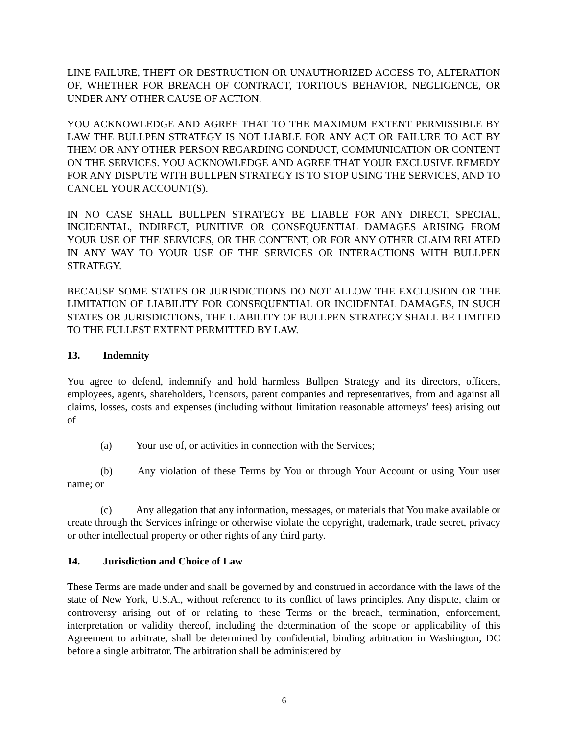LINE FAILURE, THEFT OR DESTRUCTION OR UNAUTHORIZED ACCESS TO, ALTERATION OF, WHETHER FOR BREACH OF CONTRACT, TORTIOUS BEHAVIOR, NEGLIGENCE, OR UNDER ANY OTHER CAUSE OF ACTION.
YOU ACKNOWLEDGE AND AGREE THAT TO THE MAXIMUM EXTENT PERMISSIBLE BY LAW THE BULLPEN STRATEGY IS NOT LIABLE FOR ANY ACT OR FAILURE TO ACT BY THEM OR ANY OTHER PERSON REGARDING CONDUCT, COMMUNICATION OR CONTENT ON THE SERVICES. YOU ACKNOWLEDGE AND AGREE THAT YOUR EXCLUSIVE REMEDY FOR ANY DISPUTE WITH BULLPEN STRATEGY IS TO STOP USING THE SERVICES, AND TO CANCEL YOUR ACCOUNT(S).
IN NO CASE SHALL BULLPEN STRATEGY BE LIABLE FOR ANY DIRECT, SPECIAL, INCIDENTAL, INDIRECT, PUNITIVE OR CONSEQUENTIAL DAMAGES ARISING FROM YOUR USE OF THE SERVICES, OR THE CONTENT, OR FOR ANY OTHER CLAIM RELATED IN ANY WAY TO YOUR USE OF THE SERVICES OR INTERACTIONS WITH BULLPEN STRATEGY.
BECAUSE SOME STATES OR JURISDICTIONS DO NOT ALLOW THE EXCLUSION OR THE LIMITATION OF LIABILITY FOR CONSEQUENTIAL OR INCIDENTAL DAMAGES, IN SUCH STATES OR JURISDICTIONS, THE LIABILITY OF BULLPEN STRATEGY SHALL BE LIMITED TO THE FULLEST EXTENT PERMITTED BY LAW.
13. Indemnity
You agree to defend, indemnify and hold harmless Bullpen Strategy and its directors, officers, employees, agents, shareholders, licensors, parent companies and representatives, from and against all claims, losses, costs and expenses (including without limitation reasonable attorneys’ fees) arising out of
(a) Your use of, or activities in connection with the Services;
(b) Any violation of these Terms by You or through Your Account or using Your user name; or
(c) Any allegation that any information, messages, or materials that You make available or create through the Services infringe or otherwise violate the copyright, trademark, trade secret, privacy or other intellectual property or other rights of any third party.
14. Jurisdiction and Choice of Law
These Terms are made under and shall be governed by and construed in accordance with the laws of the state of New York, U.S.A., without reference to its conflict of laws principles. Any dispute, claim or controversy arising out of or relating to these Terms or the breach, termination, enforcement, interpretation or validity thereof, including the determination of the scope or applicability of this Agreement to arbitrate, shall be determined by confidential, binding arbitration in Washington, DC before a single arbitrator. The arbitration shall be administered by
6